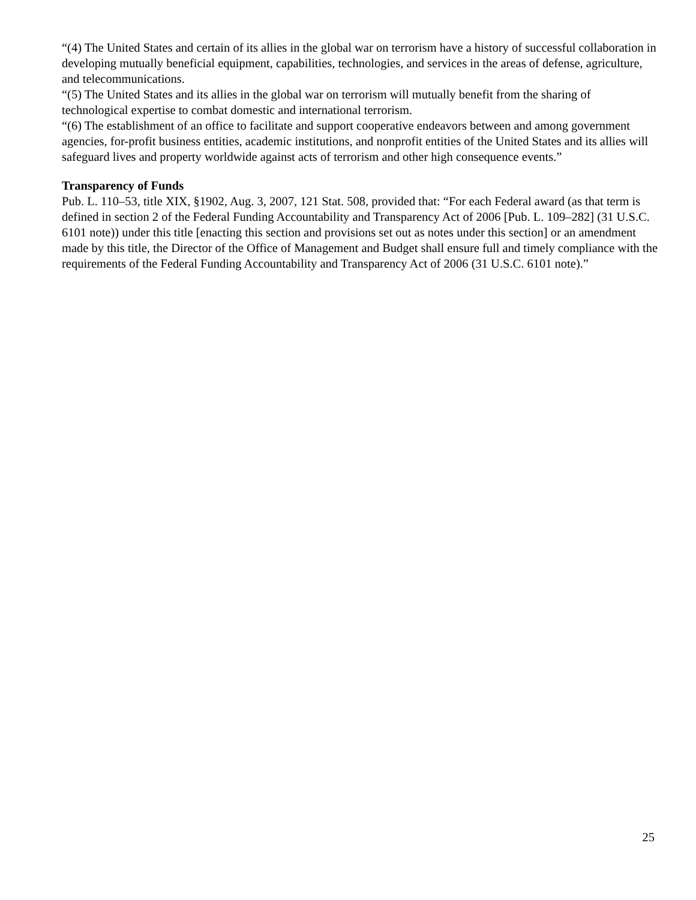“(4) The United States and certain of its allies in the global war on terrorism have a history of successful collaboration in developing mutually beneficial equipment, capabilities, technologies, and services in the areas of defense, agriculture, and telecommunications.
“(5) The United States and its allies in the global war on terrorism will mutually benefit from the sharing of technological expertise to combat domestic and international terrorism.
“(6) The establishment of an office to facilitate and support cooperative endeavors between and among government agencies, for-profit business entities, academic institutions, and nonprofit entities of the United States and its allies will safeguard lives and property worldwide against acts of terrorism and other high consequence events.”
Transparency of Funds
Pub. L. 110–53, title XIX, §1902, Aug. 3, 2007, 121 Stat. 508, provided that: “For each Federal award (as that term is defined in section 2 of the Federal Funding Accountability and Transparency Act of 2006 [Pub. L. 109–282] (31 U.S.C. 6101 note)) under this title [enacting this section and provisions set out as notes under this section] or an amendment made by this title, the Director of the Office of Management and Budget shall ensure full and timely compliance with the requirements of the Federal Funding Accountability and Transparency Act of 2006 (31 U.S.C. 6101 note).”
25